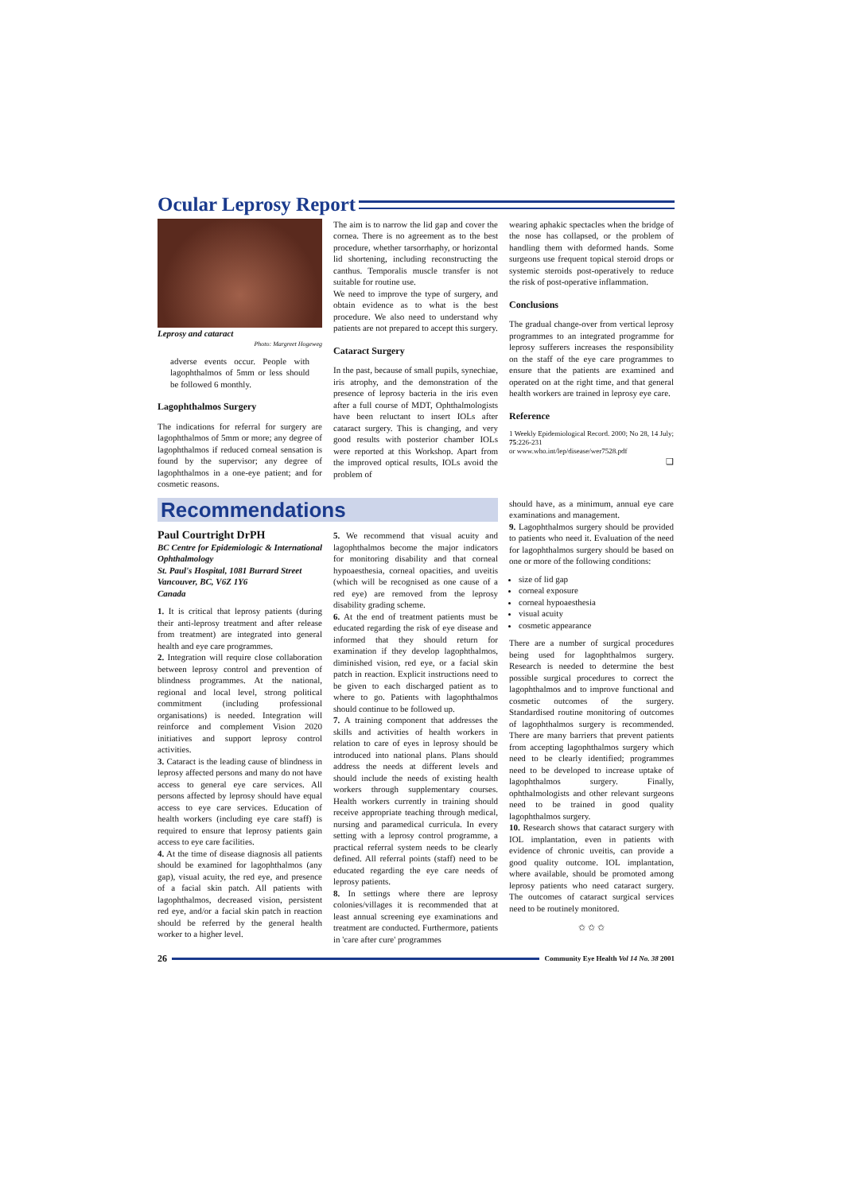Ocular Leprosy Report
Leprosy and cataract
Photo: Margreet Hogeweg
adverse events occur. People with lagophthalmos of 5mm or less should be followed 6 monthly.
Lagophthalmos Surgery
The indications for referral for surgery are lagophthalmos of 5mm or more; any degree of lagophthalmos if reduced corneal sensation is found by the supervisor; any degree of lagophthalmos in a one-eye patient; and for cosmetic reasons.
The aim is to narrow the lid gap and cover the cornea. There is no agreement as to the best procedure, whether tarsorrhaphy, or horizontal lid shortening, including reconstructing the canthus. Temporalis muscle transfer is not suitable for routine use.
We need to improve the type of surgery, and obtain evidence as to what is the best procedure. We also need to understand why patients are not prepared to accept this surgery.
Cataract Surgery
In the past, because of small pupils, synechiae, iris atrophy, and the demonstration of the presence of leprosy bacteria in the iris even after a full course of MDT, Ophthalmologists have been reluctant to insert IOLs after cataract surgery. This is changing, and very good results with posterior chamber IOLs were reported at this Workshop. Apart from the improved optical results, IOLs avoid the problem of
wearing aphakic spectacles when the bridge of the nose has collapsed, or the problem of handling them with deformed hands. Some surgeons use frequent topical steroid drops or systemic steroids post-operatively to reduce the risk of post-operative inflammation.
Conclusions
The gradual change-over from vertical leprosy programmes to an integrated programme for leprosy sufferers increases the responsibility on the staff of the eye care programmes to ensure that the patients are examined and operated on at the right time, and that general health workers are trained in leprosy eye care.
Reference
1 Weekly Epidemiological Record. 2000; No 28, 14 July; 75:226-231
or www.who.int/lep/disease/wer7528.pdf
❑
Recommendations
Paul Courtright DrPH
BC Centre for Epidemiologic & International Ophthalmology
St. Paul's Hospital, 1081 Burrard Street
Vancouver, BC, V6Z 1Y6
Canada
1. It is critical that leprosy patients (during their anti-leprosy treatment and after release from treatment) are integrated into general health and eye care programmes.
2. Integration will require close collaboration between leprosy control and prevention of blindness programmes. At the national, regional and local level, strong political commitment (including professional organisations) is needed. Integration will reinforce and complement Vision 2020 initiatives and support leprosy control activities.
3. Cataract is the leading cause of blindness in leprosy affected persons and many do not have access to general eye care services. All persons affected by leprosy should have equal access to eye care services. Education of health workers (including eye care staff) is required to ensure that leprosy patients gain access to eye care facilities.
4. At the time of disease diagnosis all patients should be examined for lagophthalmos (any gap), visual acuity, the red eye, and presence of a facial skin patch. All patients with lagophthalmos, decreased vision, persistent red eye, and/or a facial skin patch in reaction should be referred by the general health worker to a higher level.
5. We recommend that visual acuity and lagophthalmos become the major indicators for monitoring disability and that corneal hypoaesthesia, corneal opacities, and uveitis (which will be recognised as one cause of a red eye) are removed from the leprosy disability grading scheme.
6. At the end of treatment patients must be educated regarding the risk of eye disease and informed that they should return for examination if they develop lagophthalmos, diminished vision, red eye, or a facial skin patch in reaction. Explicit instructions need to be given to each discharged patient as to where to go. Patients with lagophthalmos should continue to be followed up.
7. A training component that addresses the skills and activities of health workers in relation to care of eyes in leprosy should be introduced into national plans. Plans should address the needs at different levels and should include the needs of existing health workers through supplementary courses. Health workers currently in training should receive appropriate teaching through medical, nursing and paramedical curricula. In every setting with a leprosy control programme, a practical referral system needs to be clearly defined. All referral points (staff) need to be educated regarding the eye care needs of leprosy patients.
8. In settings where there are leprosy colonies/villages it is recommended that at least annual screening eye examinations and treatment are conducted. Furthermore, patients in 'care after cure' programmes
should have, as a minimum, annual eye care examinations and management.
9. Lagophthalmos surgery should be provided to patients who need it. Evaluation of the need for lagophthalmos surgery should be based on one or more of the following conditions:
size of lid gap
corneal exposure
corneal hypoaesthesia
visual acuity
cosmetic appearance
There are a number of surgical procedures being used for lagophthalmos surgery. Research is needed to determine the best possible surgical procedures to correct the lagophthalmos and to improve functional and cosmetic outcomes of the surgery. Standardised routine monitoring of outcomes of lagophthalmos surgery is recommended. There are many barriers that prevent patients from accepting lagophthalmos surgery which need to be clearly identified; programmes need to be developed to increase uptake of lagophthalmos surgery. Finally, ophthalmologists and other relevant surgeons need to be trained in good quality lagophthalmos surgery.
10. Research shows that cataract surgery with IOL implantation, even in patients with evidence of chronic uveitis, can provide a good quality outcome. IOL implantation, where available, should be promoted among leprosy patients who need cataract surgery. The outcomes of cataract surgical services need to be routinely monitored.
✩ ✩ ✩
26 Community Eye Health Vol 14 No. 38 2001